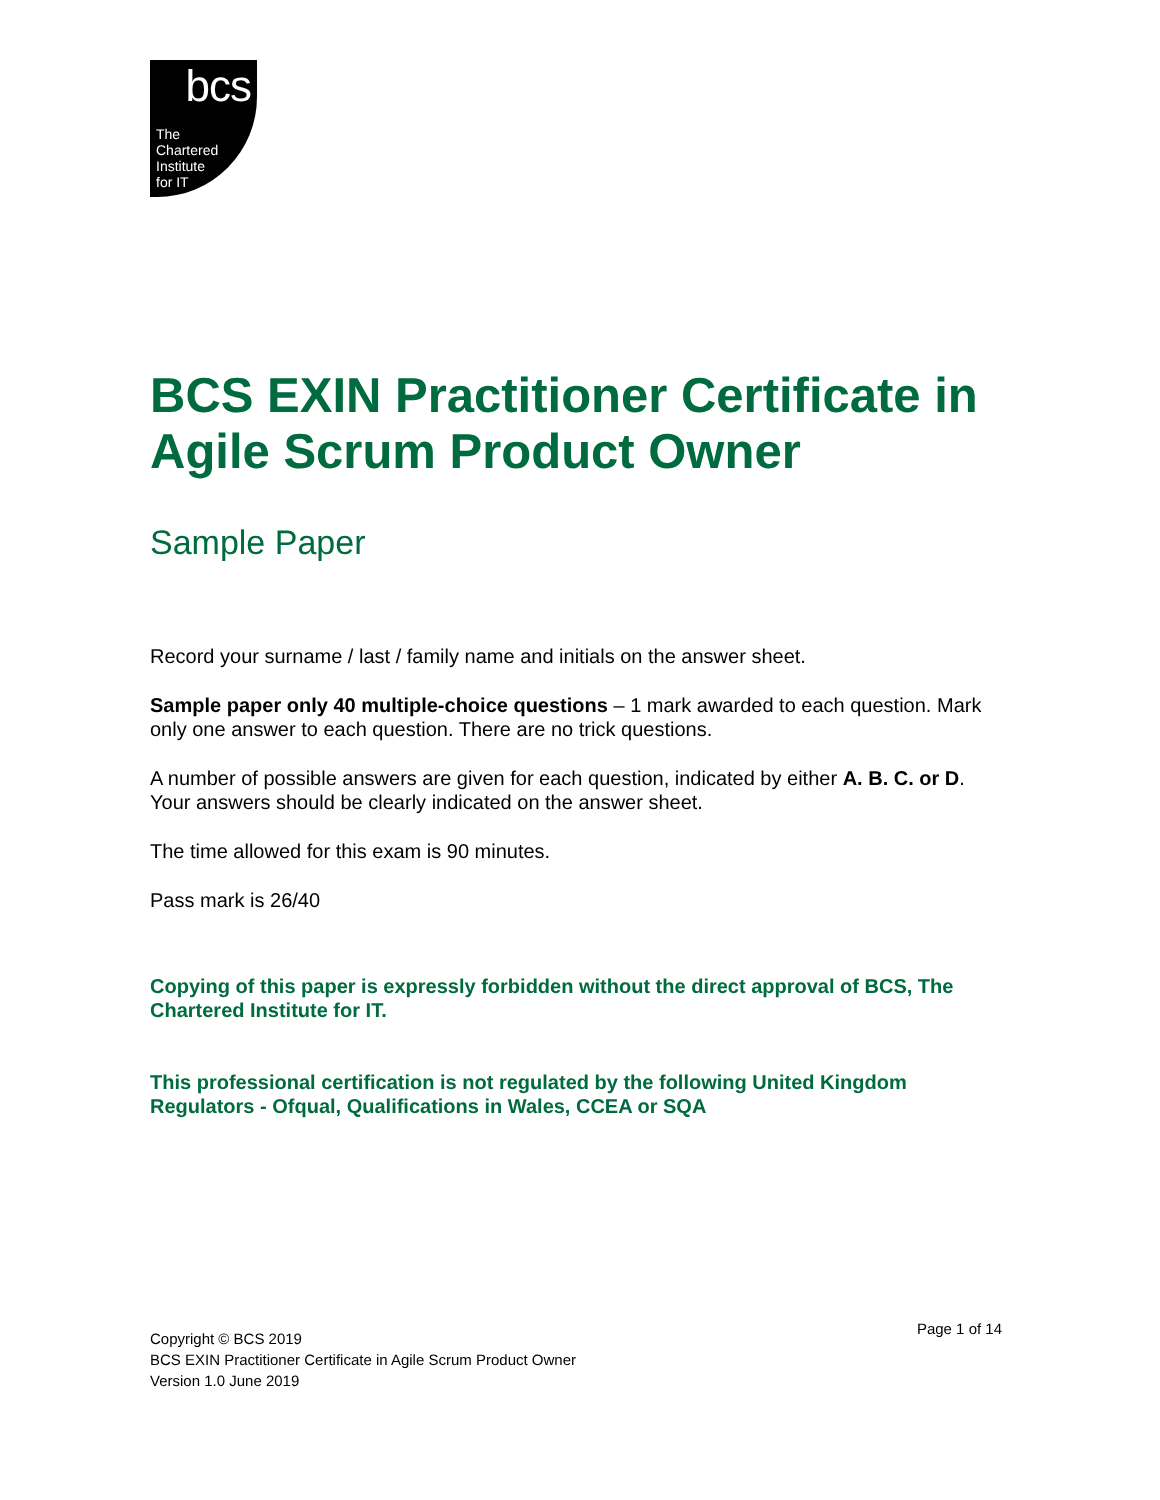bcs
The
Chartered
Institute
for IT
BCS EXIN Practitioner Certificate in Agile Scrum Product Owner
Sample Paper
Record your surname / last / family name and initials on the answer sheet.
Sample paper only 40 multiple-choice questions – 1 mark awarded to each question. Mark only one answer to each question. There are no trick questions.
A number of possible answers are given for each question, indicated by either A. B. C. or D. Your answers should be clearly indicated on the answer sheet.
The time allowed for this exam is 90 minutes.
Pass mark is 26/40
Copying of this paper is expressly forbidden without the direct approval of BCS, The Chartered Institute for IT.
This professional certification is not regulated by the following United Kingdom Regulators - Ofqual, Qualifications in Wales, CCEA or SQA
Copyright © BCS 2019
BCS EXIN Practitioner Certificate in Agile Scrum Product Owner
Version 1.0 June 2019
Page 1 of 14